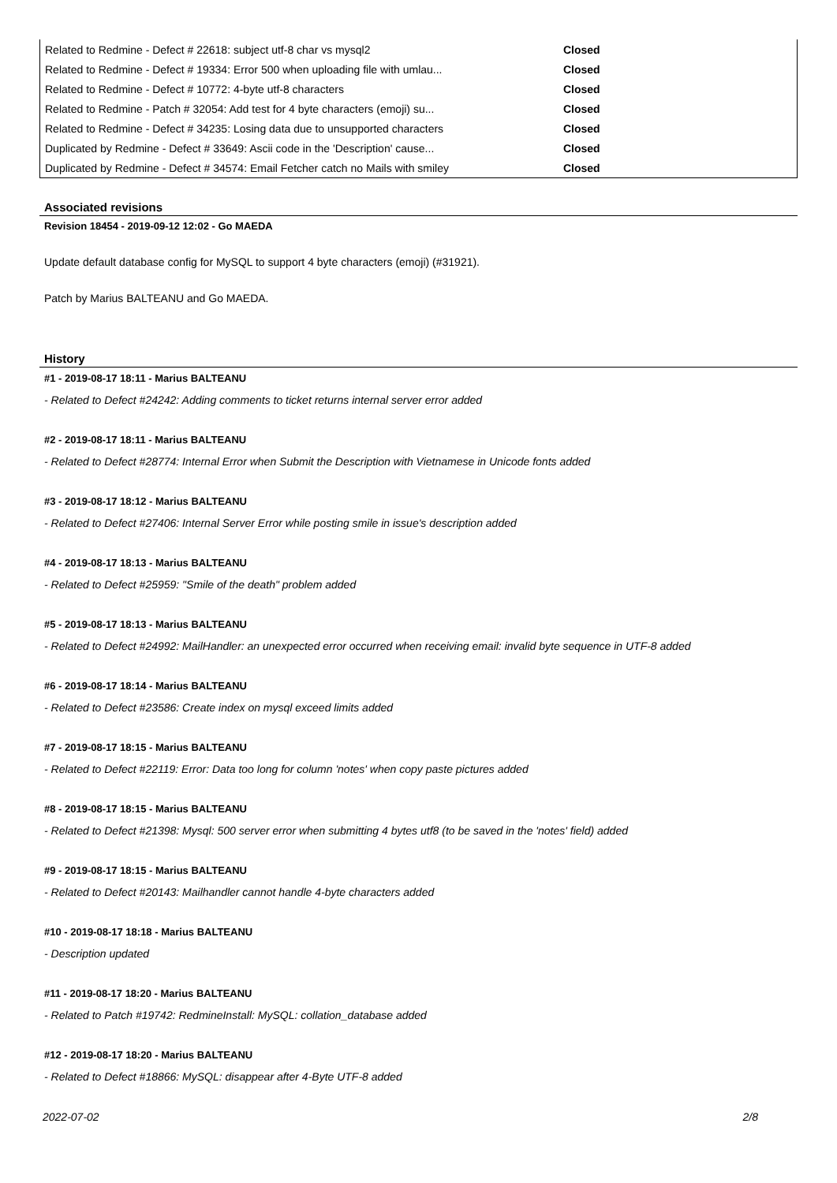| Related to Redmine - Defect # 22618: subject utf-8 char vs mysql2 | Closed |
| Related to Redmine - Defect # 19334: Error 500 when uploading file with umlau... | Closed |
| Related to Redmine - Defect # 10772: 4-byte utf-8 characters | Closed |
| Related to Redmine - Patch # 32054: Add test for 4 byte characters (emoji) su... | Closed |
| Related to Redmine - Defect # 34235: Losing data due to unsupported characters | Closed |
| Duplicated by Redmine - Defect # 33649: Ascii code in the 'Description' cause... | Closed |
| Duplicated by Redmine - Defect # 34574: Email Fetcher catch no Mails with smiley | Closed |
Associated revisions
Revision 18454 - 2019-09-12 12:02 - Go MAEDA
Update default database config for MySQL to support 4 byte characters (emoji) (#31921).
Patch by Marius BALTEANU and Go MAEDA.
History
#1 - 2019-08-17 18:11 - Marius BALTEANU
- Related to Defect #24242: Adding comments to ticket returns internal server error added
#2 - 2019-08-17 18:11 - Marius BALTEANU
- Related to Defect #28774: Internal Error when Submit the Description with Vietnamese in Unicode fonts added
#3 - 2019-08-17 18:12 - Marius BALTEANU
- Related to Defect #27406: Internal Server Error while posting smile in issue's description added
#4 - 2019-08-17 18:13 - Marius BALTEANU
- Related to Defect #25959: "Smile of the death" problem added
#5 - 2019-08-17 18:13 - Marius BALTEANU
- Related to Defect #24992: MailHandler: an unexpected error occurred when receiving email: invalid byte sequence in UTF-8 added
#6 - 2019-08-17 18:14 - Marius BALTEANU
- Related to Defect #23586: Create index on mysql exceed limits added
#7 - 2019-08-17 18:15 - Marius BALTEANU
- Related to Defect #22119: Error: Data too long for column 'notes' when copy paste pictures added
#8 - 2019-08-17 18:15 - Marius BALTEANU
- Related to Defect #21398: Mysql: 500 server error when submitting 4 bytes utf8 (to be saved in the 'notes' field) added
#9 - 2019-08-17 18:15 - Marius BALTEANU
- Related to Defect #20143: Mailhandler cannot handle 4-byte characters added
#10 - 2019-08-17 18:18 - Marius BALTEANU
- Description updated
#11 - 2019-08-17 18:20 - Marius BALTEANU
- Related to Patch #19742: RedmineInstall: MySQL: collation_database added
#12 - 2019-08-17 18:20 - Marius BALTEANU
- Related to Defect #18866: MySQL: disappear after 4-Byte UTF-8 added
2022-07-02 2/8